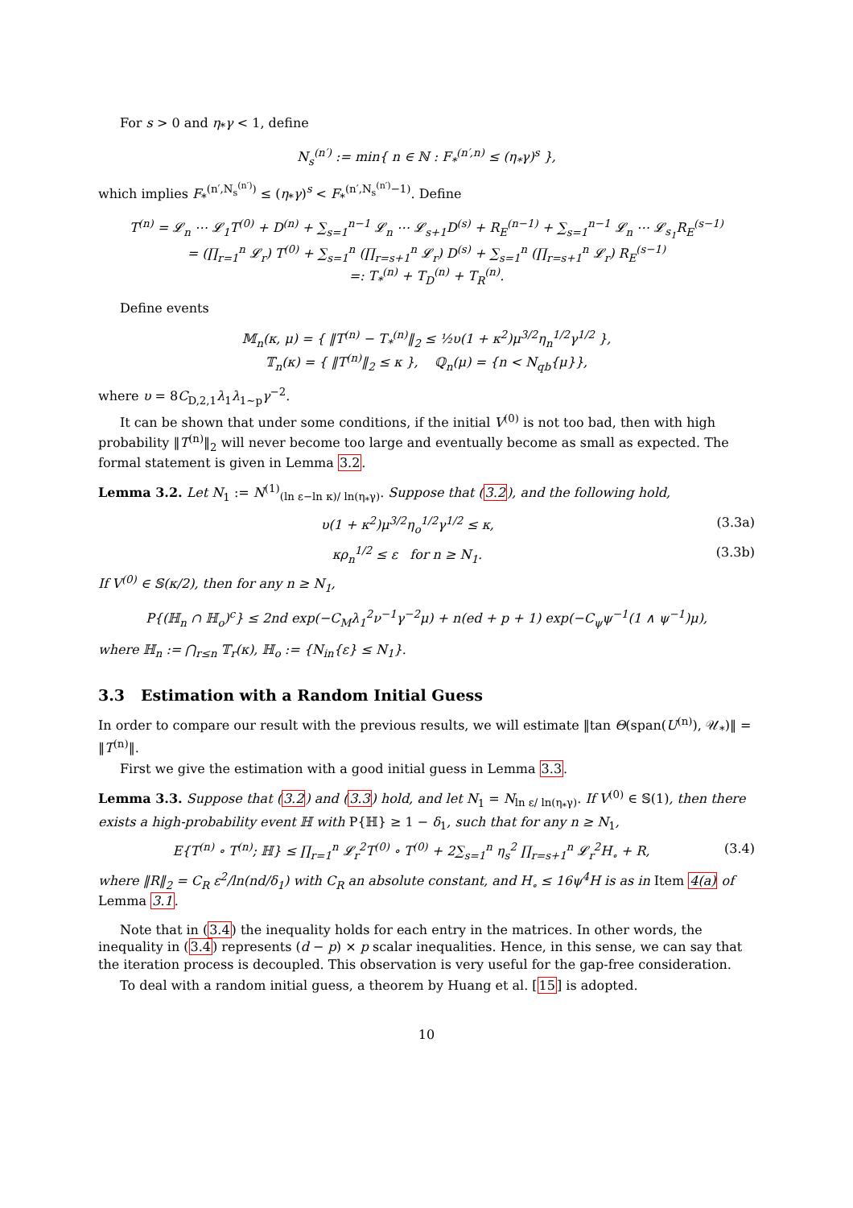For s > 0 and η<sub>*</sub>γ < 1, define
N<sub>s</sub><sup>(n′)</sup> := min{ n ∈ ℕ : F<sub>*</sub><sup>(n′,n)</sup> ≤ (η<sub>*</sub>γ)<sup>s</sup> },
which implies F<sub>*</sub><sup>(n′,N<sub>s</sub><sup>(n′)</sup>)</sup> ≤ (η<sub>*</sub>γ)<sup>s</sup> < F<sub>*</sub><sup>(n′,N<sub>s</sub><sup>(n′)</sup>−1)</sup>. Define
T<sup>(n)</sup> = 𝓛<sub>n</sub> ⋯ 𝓛<sub>1</sub>T<sup>(0)</sup> + D<sup>(n)</sup> + ∑<sub>s=1</sub><sup>n−1</sup> 𝓛<sub>n</sub> ⋯ 𝓛<sub>s+1</sub>D<sup>(s)</sup> + R<sub>E</sub><sup>(n−1)</sup> + ∑<sub>s=1</sub><sup>n−1</sup> 𝓛<sub>n</sub> ⋯ 𝓛<sub>s<sub>1</sub></sub>R<sub>E</sub><sup>(s−1)</sup>
= (∏<sub>r=1</sub><sup>n</sup> 𝓛<sub>r</sub>) T<sup>(0)</sup> + ∑<sub>s=1</sub><sup>n</sup> (∏<sub>r=s+1</sub><sup>n</sup> 𝓛<sub>r</sub>) D<sup>(s)</sup> + ∑<sub>s=1</sub><sup>n</sup> (∏<sub>r=s+1</sub><sup>n</sup> 𝓛<sub>r</sub>) R<sub>E</sub><sup>(s−1)</sup>
=: T<sub>*</sub><sup>(n)</sup> + T<sub>D</sub><sup>(n)</sup> + T<sub>R</sub><sup>(n)</sup>.
Define events
𝕄<sub>n</sub>(κ, μ) = { ‖T<sup>(n)</sup> − T<sub>*</sub><sup>(n)</sup>‖<sub>2</sub> ≤ ½υ(1 + κ<sup>2</sup>)μ<sup>3/2</sup>η<sub>n</sub><sup>1/2</sup>γ<sup>1/2</sup> },
𝕋<sub>n</sub>(κ) = { ‖T<sup>(n)</sup>‖<sub>2</sub> ≤ κ }, ℚ<sub>n</sub>(μ) = {n < N<sub>qb</sub>{μ}},
where υ = 8C<sub>D,2,1</sub>λ<sub>1</sub>λ<sub>1∼p</sub>γ<sup>−2</sup>.
It can be shown that under some conditions, if the initial V<sup>(0)</sup> is not too bad, then with high probability ‖T<sup>(n)</sup>‖<sub>2</sub> will never become too large and eventually become as small as expected. The formal statement is given in Lemma 3.2.
Lemma 3.2. Let N<sub>1</sub> := N<sup>(1)</sup><sub>(ln ε−ln κ)/ ln(η<sub>*</sub>γ)</sub>. Suppose that (3.2), and the following hold,
υ(1 + κ<sup>2</sup>)μ<sup>3/2</sup>η<sub>o</sub><sup>1/2</sup>γ<sup>1/2</sup> ≤ κ, (3.3a)
κρ<sub>n</sub><sup>1/2</sup> ≤ ε for n ≥ N<sub>1</sub>. (3.3b)
If V<sup>(0)</sup> ∈ 𝕊(κ/2), then for any n ≥ N<sub>1</sub>,
P{(ℍ<sub>n</sub> ∩ ℍ<sub>o</sub>)<sup>c</sup>} ≤ 2nd exp(−C<sub>M</sub>λ<sub>1</sub><sup>2</sup>ν<sup>−1</sup>γ<sup>−2</sup>μ) + n(ed + p + 1) exp(−C<sub>ψ</sub>ψ<sup>−1</sup>(1 ∧ ψ<sup>−1</sup>)μ),
where ℍ<sub>n</sub> := ⋂<sub>r≤n</sub> 𝕋<sub>r</sub>(κ), ℍ<sub>o</sub> := {N<sub>in</sub>{ε} ≤ N<sub>1</sub>}.
3.3 Estimation with a Random Initial Guess
In order to compare our result with the previous results, we will estimate ‖tan Θ(span(U<sup>(n)</sup>), 𝒰<sub>*</sub>)‖ = ‖T<sup>(n)</sup>‖.
First we give the estimation with a good initial guess in Lemma 3.3.
Lemma 3.3. Suppose that (3.2) and (3.3) hold, and let N<sub>1</sub> = N<sub>ln ε/ ln(η<sub>*</sub>γ)</sub>. If V<sup>(0)</sup> ∈ 𝕊(1), then there exists a high-probability event ℍ with P{ℍ} ≥ 1 − δ<sub>1</sub>, such that for any n ≥ N<sub>1</sub>,
E{T<sup>(n)</sup> ∘ T<sup>(n)</sup>; ℍ} ≤ ∏<sub>r=1</sub><sup>n</sup> 𝓛<sub>r</sub><sup>2</sup>T<sup>(0)</sup> ∘ T<sup>(0)</sup> + 2∑<sub>s=1</sub><sup>n</sup> η<sub>s</sub><sup>2</sup> ∏<sub>r=s+1</sub><sup>n</sup> 𝓛<sub>r</sub><sup>2</sup>H<sub>∘</sub> + R, (3.4)
where ‖R‖<sub>2</sub> = C<sub>R</sub> ε<sup>2</sup>/ln(nd/δ<sub>1</sub>) with C<sub>R</sub> an absolute constant, and H<sub>∘</sub> ≤ 16ψ<sup>4</sup>H is as in Item 4(a) of Lemma 3.1.
Note that in (3.4) the inequality holds for each entry in the matrices. In other words, the inequality in (3.4) represents (d − p) × p scalar inequalities. Hence, in this sense, we can say that the iteration process is decoupled. This observation is very useful for the gap-free consideration.
To deal with a random initial guess, a theorem by Huang et al. [15] is adopted.
10